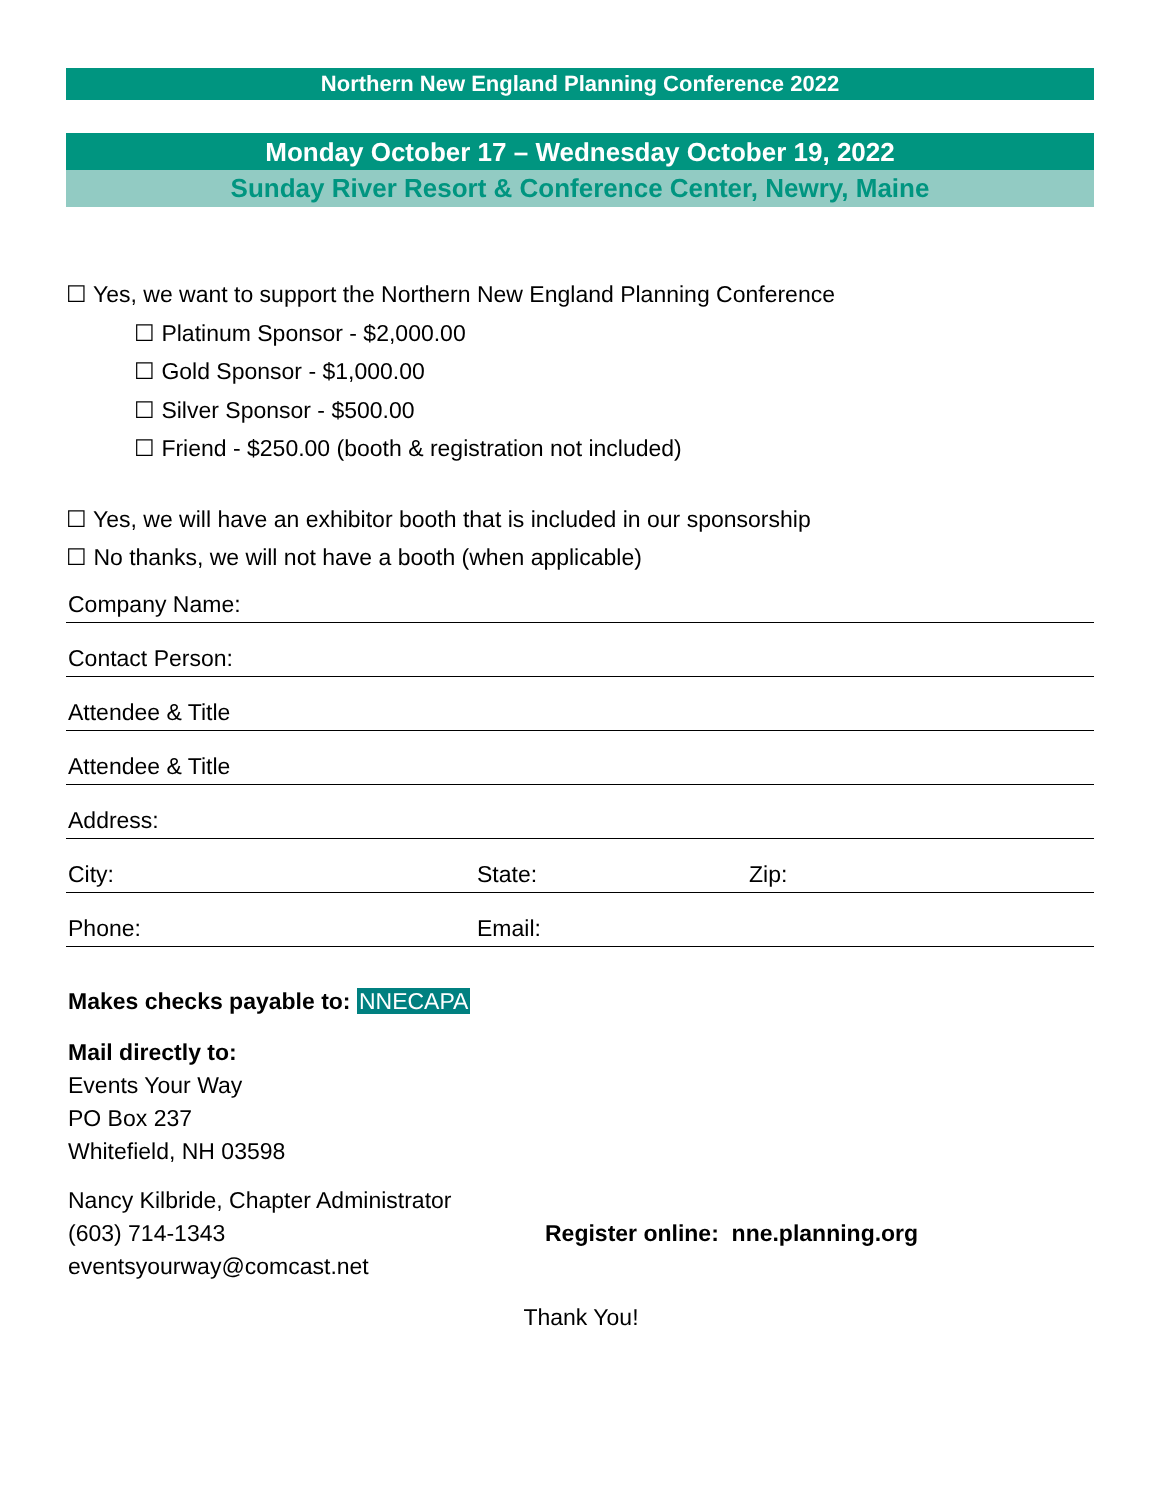Northern New England Planning Conference 2022
Monday October 17 – Wednesday October 19, 2022
Sunday River Resort & Conference Center, Newry, Maine
☐ Yes, we want to support the Northern New England Planning Conference
☐ Platinum Sponsor - $2,000.00
☐ Gold Sponsor - $1,000.00
☐ Silver Sponsor - $500.00
☐ Friend - $250.00 (booth & registration not included)
☐ Yes, we will have an exhibitor booth that is included in our sponsorship
☐ No thanks, we will not have a booth (when applicable)
Company Name:
Contact Person:
Attendee & Title
Attendee & Title
Address:
City: State: Zip:
Phone: Email:
Makes checks payable to: NNECAPA
Mail directly to:
Events Your Way
PO Box 237
Whitefield, NH 03598
Nancy Kilbride, Chapter Administrator
(603) 714-1343
eventsyourway@comcast.net
Register online: nne.planning.org
Thank You!